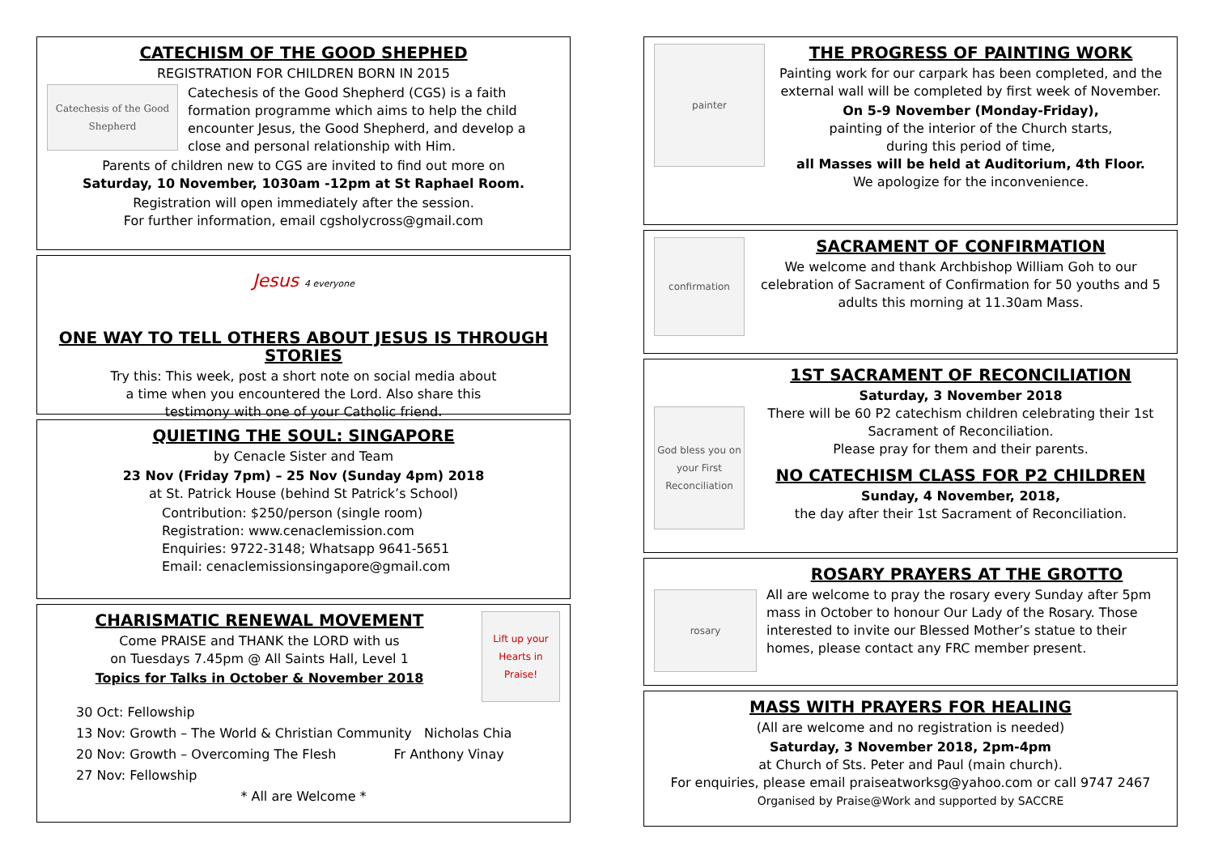CATECHISM OF THE GOOD SHEPHED
REGISTRATION FOR CHILDREN BORN IN 2015
Catechesis of the Good Shepherd
Catechesis of the Good Shepherd (CGS) is a faith formation programme which aims to help the child encounter Jesus, the Good Shepherd, and develop a close and personal relationship with Him.
Parents of children new to CGS are invited to find out more on
Saturday, 10 November, 1030am -12pm at St Raphael Room.
Registration will open immediately after the session.
For further information, email cgsholycross@gmail.com
Jesus 4 everyone
ONE WAY TO TELL OTHERS ABOUT JESUS IS THROUGH STORIES
Try this: This week, post a short note on social media about
a time when you encountered the Lord. Also share this
testimony with one of your Catholic friend.
QUIETING THE SOUL: SINGAPORE
by Cenacle Sister and Team
23 Nov (Friday 7pm) – 25 Nov (Sunday 4pm) 2018
at St. Patrick House (behind St Patrick’s School)
Contribution: $250/person (single room)
Registration: www.cenaclemission.com
Enquiries: 9722-3148; Whatsapp 9641-5651
Email: cenaclemissionsingapore@gmail.com
CHARISMATIC RENEWAL MOVEMENT
Come PRAISE and THANK the LORD with us
on Tuesdays 7.45pm @ All Saints Hall, Level 1
Topics for Talks in October & November 2018
Lift up your Hearts in Praise!
30 Oct: Fellowship
13 Nov: Growth – The World & Christian Community Nicholas Chia
20 Nov: Growth – Overcoming The Flesh Fr Anthony Vinay
27 Nov: Fellowship
* All are Welcome *
painter
THE PROGRESS OF PAINTING WORK
Painting work for our carpark has been completed, and the external wall will be completed by first week of November.
On 5-9 November (Monday-Friday),
painting of the interior of the Church starts,
during this period of time,
all Masses will be held at Auditorium, 4th Floor.
We apologize for the inconvenience.
confirmation
SACRAMENT OF CONFIRMATION
We welcome and thank Archbishop William Goh to our celebration of Sacrament of Confirmation for 50 youths and 5 adults this morning at 11.30am Mass.
God bless you on your First Reconciliation
1ST SACRAMENT OF RECONCILIATION
Saturday, 3 November 2018
There will be 60 P2 catechism children celebrating their 1st Sacrament of Reconciliation.
Please pray for them and their parents.
NO CATECHISM CLASS FOR P2 CHILDREN
Sunday, 4 November, 2018,
the day after their 1st Sacrament of Reconciliation.
rosary
ROSARY PRAYERS AT THE GROTTO
All are welcome to pray the rosary every Sunday after 5pm mass in October to honour Our Lady of the Rosary. Those interested to invite our Blessed Mother’s statue to their homes, please contact any FRC member present.
MASS WITH PRAYERS FOR HEALING
(All are welcome and no registration is needed)
Saturday, 3 November 2018, 2pm-4pm
at Church of Sts. Peter and Paul (main church).
For enquiries, please email praiseatworksg@yahoo.com or call 9747 2467
Organised by Praise@Work and supported by SACCRE